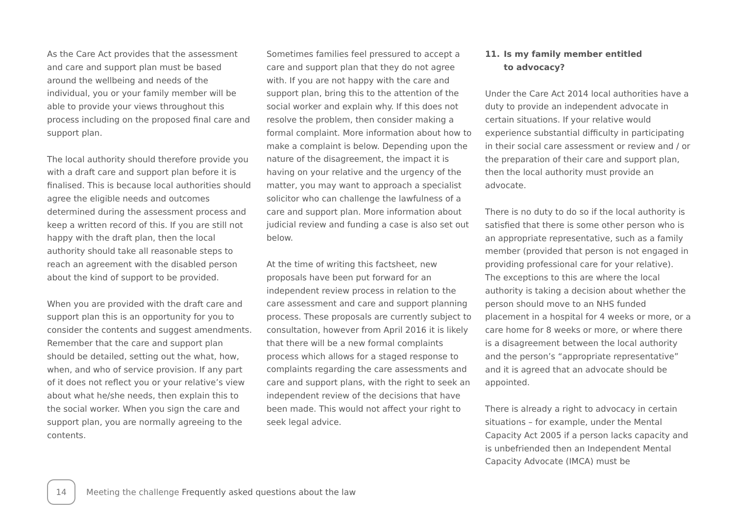As the Care Act provides that the assessment and care and support plan must be based around the wellbeing and needs of the individual, you or your family member will be able to provide your views throughout this process including on the proposed final care and support plan.
The local authority should therefore provide you with a draft care and support plan before it is finalised. This is because local authorities should agree the eligible needs and outcomes determined during the assessment process and keep a written record of this. If you are still not happy with the draft plan, then the local authority should take all reasonable steps to reach an agreement with the disabled person about the kind of support to be provided.
When you are provided with the draft care and support plan this is an opportunity for you to consider the contents and suggest amendments. Remember that the care and support plan should be detailed, setting out the what, how, when, and who of service provision. If any part of it does not reflect you or your relative’s view about what he/she needs, then explain this to the social worker. When you sign the care and support plan, you are normally agreeing to the contents.
Sometimes families feel pressured to accept a care and support plan that they do not agree with. If you are not happy with the care and support plan, bring this to the attention of the social worker and explain why. If this does not resolve the problem, then consider making a formal complaint. More information about how to make a complaint is below. Depending upon the nature of the disagreement, the impact it is having on your relative and the urgency of the matter, you may want to approach a specialist solicitor who can challenge the lawfulness of a care and support plan. More information about judicial review and funding a case is also set out below.
At the time of writing this factsheet, new proposals have been put forward for an independent review process in relation to the care assessment and care and support planning process. These proposals are currently subject to consultation, however from April 2016 it is likely that there will be a new formal complaints process which allows for a staged response to complaints regarding the care assessments and care and support plans, with the right to seek an independent review of the decisions that have been made. This would not affect your right to seek legal advice.
11. Is my family member entitled
to advocacy?
Under the Care Act 2014 local authorities have a duty to provide an independent advocate in certain situations. If your relative would experience substantial difficulty in participating in their social care assessment or review and / or the preparation of their care and support plan, then the local authority must provide an advocate.
There is no duty to do so if the local authority is satisfied that there is some other person who is an appropriate representative, such as a family member (provided that person is not engaged in providing professional care for your relative). The exceptions to this are where the local authority is taking a decision about whether the person should move to an NHS funded placement in a hospital for 4 weeks or more, or a care home for 8 weeks or more, or where there is a disagreement between the local authority and the person’s “appropriate representative” and it is agreed that an advocate should be appointed.
There is already a right to advocacy in certain situations – for example, under the Mental Capacity Act 2005 if a person lacks capacity and is unbefriended then an Independent Mental Capacity Advocate (IMCA) must be
14
Meeting the challenge Frequently asked questions about the law